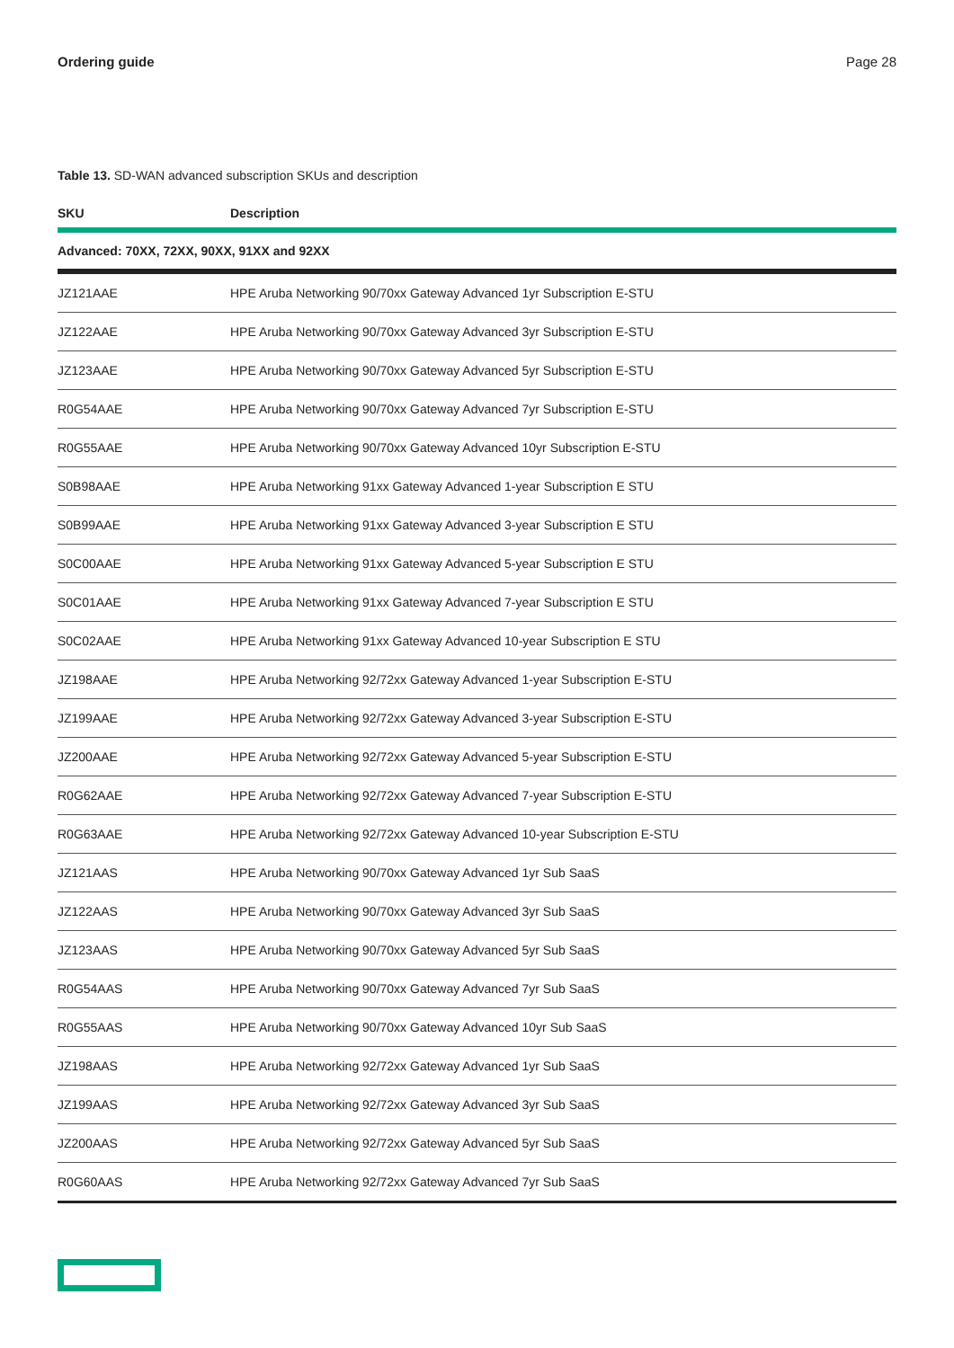Ordering guide Page 28
Table 13. SD-WAN advanced subscription SKUs and description
| SKU | Description |
| --- | --- |
| Advanced: 70XX, 72XX, 90XX, 91XX and 92XX | |
| JZ121AAE | HPE Aruba Networking 90/70xx Gateway Advanced 1yr Subscription E-STU |
| JZ122AAE | HPE Aruba Networking 90/70xx Gateway Advanced 3yr Subscription E-STU |
| JZ123AAE | HPE Aruba Networking 90/70xx Gateway Advanced 5yr Subscription E-STU |
| R0G54AAE | HPE Aruba Networking 90/70xx Gateway Advanced 7yr Subscription E-STU |
| R0G55AAE | HPE Aruba Networking 90/70xx Gateway Advanced 10yr Subscription E-STU |
| S0B98AAE | HPE Aruba Networking 91xx Gateway Advanced 1-year Subscription E STU |
| S0B99AAE | HPE Aruba Networking 91xx Gateway Advanced 3-year Subscription E STU |
| S0C00AAE | HPE Aruba Networking 91xx Gateway Advanced 5-year Subscription E STU |
| S0C01AAE | HPE Aruba Networking 91xx Gateway Advanced 7-year Subscription E STU |
| S0C02AAE | HPE Aruba Networking 91xx Gateway Advanced 10-year Subscription E STU |
| JZ198AAE | HPE Aruba Networking 92/72xx Gateway Advanced 1-year Subscription E-STU |
| JZ199AAE | HPE Aruba Networking 92/72xx Gateway Advanced 3-year Subscription E-STU |
| JZ200AAE | HPE Aruba Networking 92/72xx Gateway Advanced 5-year Subscription E-STU |
| R0G62AAE | HPE Aruba Networking 92/72xx Gateway Advanced 7-year Subscription E-STU |
| R0G63AAE | HPE Aruba Networking 92/72xx Gateway Advanced 10-year Subscription E-STU |
| JZ121AAS | HPE Aruba Networking 90/70xx Gateway Advanced 1yr Sub SaaS |
| JZ122AAS | HPE Aruba Networking 90/70xx Gateway Advanced 3yr Sub SaaS |
| JZ123AAS | HPE Aruba Networking 90/70xx Gateway Advanced 5yr Sub SaaS |
| R0G54AAS | HPE Aruba Networking 90/70xx Gateway Advanced 7yr Sub SaaS |
| R0G55AAS | HPE Aruba Networking 90/70xx Gateway Advanced 10yr Sub SaaS |
| JZ198AAS | HPE Aruba Networking 92/72xx Gateway Advanced 1yr Sub SaaS |
| JZ199AAS | HPE Aruba Networking 92/72xx Gateway Advanced 3yr Sub SaaS |
| JZ200AAS | HPE Aruba Networking 92/72xx Gateway Advanced 5yr Sub SaaS |
| R0G60AAS | HPE Aruba Networking 92/72xx Gateway Advanced 7yr Sub SaaS |